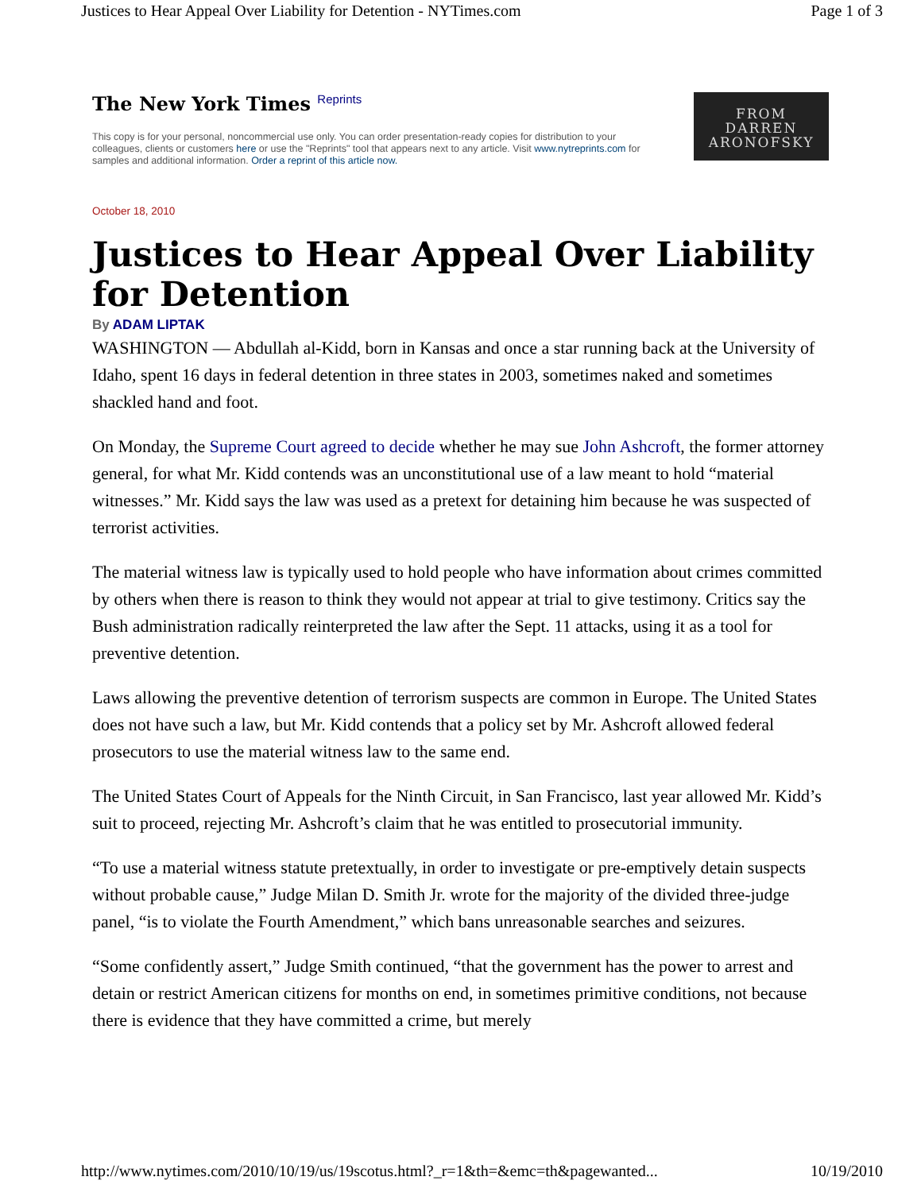Justices to Hear Appeal Over Liability for Detention - NYTimes.com Page 1 of 3
The New York Times Reprints
This copy is for your personal, noncommercial use only. You can order presentation-ready copies for distribution to your colleagues, clients or customers here or use the "Reprints" tool that appears next to any article. Visit www.nytreprints.com for samples and additional information. Order a reprint of this article now.
FROM
DARREN
ARONOFSKY
October 18, 2010
Justices to Hear Appeal Over Liability for Detention
By ADAM LIPTAK
WASHINGTON — Abdullah al-Kidd, born in Kansas and once a star running back at the University of Idaho, spent 16 days in federal detention in three states in 2003, sometimes naked and sometimes shackled hand and foot.
On Monday, the Supreme Court agreed to decide whether he may sue John Ashcroft, the former attorney general, for what Mr. Kidd contends was an unconstitutional use of a law meant to hold “material witnesses.” Mr. Kidd says the law was used as a pretext for detaining him because he was suspected of terrorist activities.
The material witness law is typically used to hold people who have information about crimes committed by others when there is reason to think they would not appear at trial to give testimony. Critics say the Bush administration radically reinterpreted the law after the Sept. 11 attacks, using it as a tool for preventive detention.
Laws allowing the preventive detention of terrorism suspects are common in Europe. The United States does not have such a law, but Mr. Kidd contends that a policy set by Mr. Ashcroft allowed federal prosecutors to use the material witness law to the same end.
The United States Court of Appeals for the Ninth Circuit, in San Francisco, last year allowed Mr. Kidd’s suit to proceed, rejecting Mr. Ashcroft’s claim that he was entitled to prosecutorial immunity.
“To use a material witness statute pretextually, in order to investigate or pre-emptively detain suspects without probable cause,” Judge Milan D. Smith Jr. wrote for the majority of the divided three-judge panel, “is to violate the Fourth Amendment,” which bans unreasonable searches and seizures.
“Some confidently assert,” Judge Smith continued, “that the government has the power to arrest and detain or restrict American citizens for months on end, in sometimes primitive conditions, not because there is evidence that they have committed a crime, but merely
http://www.nytimes.com/2010/10/19/us/19scotus.html?_r=1&th=&emc=th&pagewanted... 10/19/2010